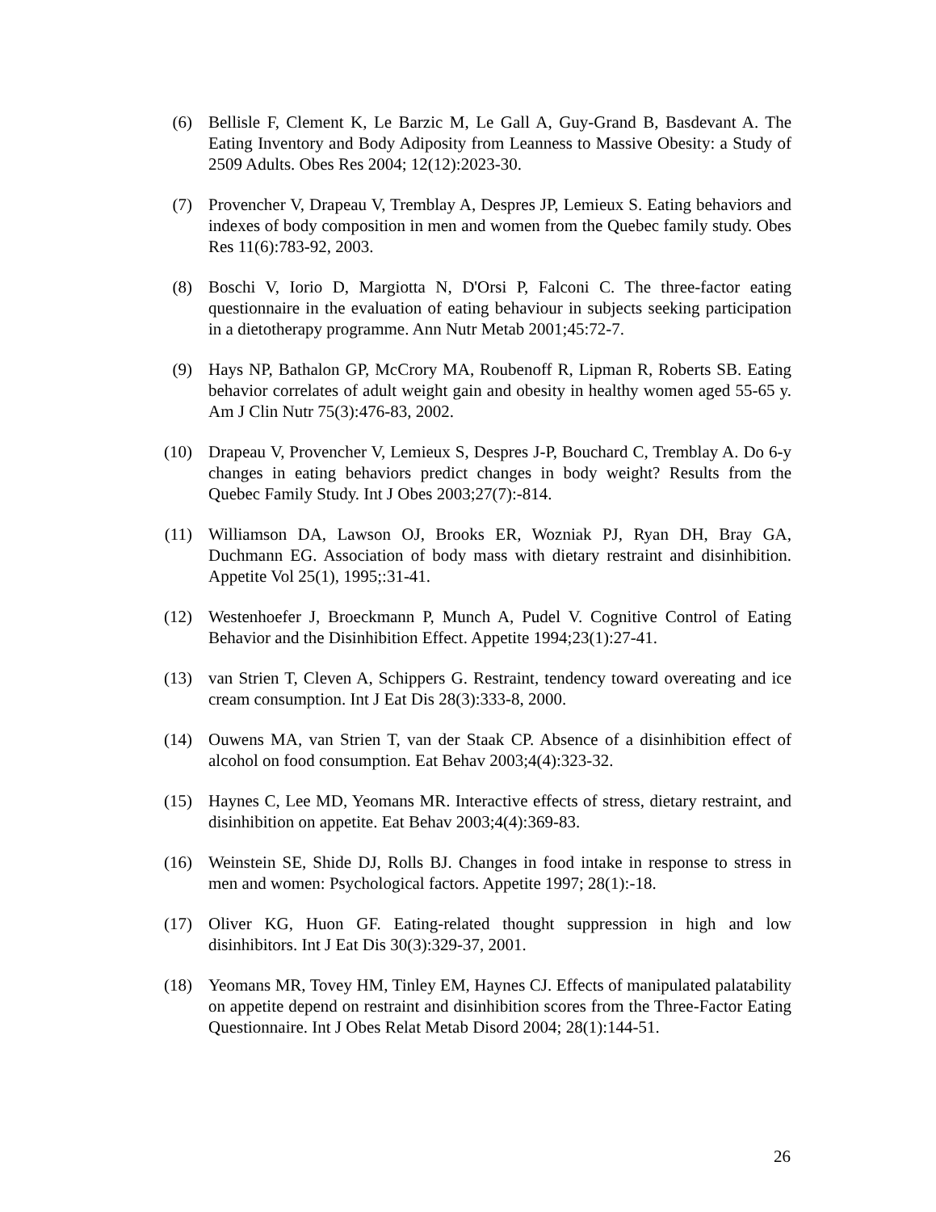(6) Bellisle F, Clement K, Le Barzic M, Le Gall A, Guy-Grand B, Basdevant A. The Eating Inventory and Body Adiposity from Leanness to Massive Obesity: a Study of 2509 Adults. Obes Res 2004; 12(12):2023-30.
(7) Provencher V, Drapeau V, Tremblay A, Despres JP, Lemieux S. Eating behaviors and indexes of body composition in men and women from the Quebec family study. Obes Res 11(6):783-92, 2003.
(8) Boschi V, Iorio D, Margiotta N, D'Orsi P, Falconi C. The three-factor eating questionnaire in the evaluation of eating behaviour in subjects seeking participation in a dietotherapy programme. Ann Nutr Metab 2001;45:72-7.
(9) Hays NP, Bathalon GP, McCrory MA, Roubenoff R, Lipman R, Roberts SB. Eating behavior correlates of adult weight gain and obesity in healthy women aged 55-65 y. Am J Clin Nutr 75(3):476-83, 2002.
(10) Drapeau V, Provencher V, Lemieux S, Despres J-P, Bouchard C, Tremblay A. Do 6-y changes in eating behaviors predict changes in body weight? Results from the Quebec Family Study. Int J Obes 2003;27(7):-814.
(11) Williamson DA, Lawson OJ, Brooks ER, Wozniak PJ, Ryan DH, Bray GA, Duchmann EG. Association of body mass with dietary restraint and disinhibition. Appetite Vol 25(1), 1995;:31-41.
(12) Westenhoefer J, Broeckmann P, Munch A, Pudel V. Cognitive Control of Eating Behavior and the Disinhibition Effect. Appetite 1994;23(1):27-41.
(13) van Strien T, Cleven A, Schippers G. Restraint, tendency toward overeating and ice cream consumption. Int J Eat Dis 28(3):333-8, 2000.
(14) Ouwens MA, van Strien T, van der Staak CP. Absence of a disinhibition effect of alcohol on food consumption. Eat Behav 2003;4(4):323-32.
(15) Haynes C, Lee MD, Yeomans MR. Interactive effects of stress, dietary restraint, and disinhibition on appetite. Eat Behav 2003;4(4):369-83.
(16) Weinstein SE, Shide DJ, Rolls BJ. Changes in food intake in response to stress in men and women: Psychological factors. Appetite 1997; 28(1):-18.
(17) Oliver KG, Huon GF. Eating-related thought suppression in high and low disinhibitors. Int J Eat Dis 30(3):329-37, 2001.
(18) Yeomans MR, Tovey HM, Tinley EM, Haynes CJ. Effects of manipulated palatability on appetite depend on restraint and disinhibition scores from the Three-Factor Eating Questionnaire. Int J Obes Relat Metab Disord 2004; 28(1):144-51.
26